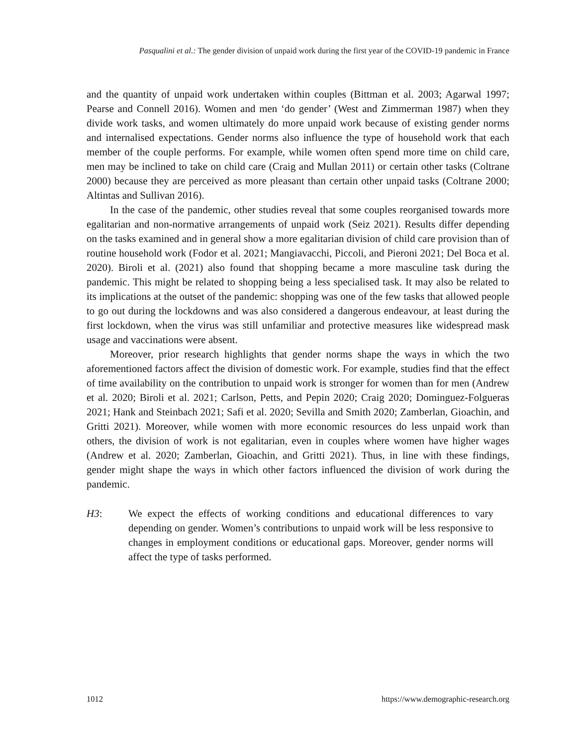Pasqualini et al.: The gender division of unpaid work during the first year of the COVID-19 pandemic in France
and the quantity of unpaid work undertaken within couples (Bittman et al. 2003; Agarwal 1997; Pearse and Connell 2016). Women and men ‘do gender’ (West and Zimmerman 1987) when they divide work tasks, and women ultimately do more unpaid work because of existing gender norms and internalised expectations. Gender norms also influence the type of household work that each member of the couple performs. For example, while women often spend more time on child care, men may be inclined to take on child care (Craig and Mullan 2011) or certain other tasks (Coltrane 2000) because they are perceived as more pleasant than certain other unpaid tasks (Coltrane 2000; Altintas and Sullivan 2016).
In the case of the pandemic, other studies reveal that some couples reorganised towards more egalitarian and non-normative arrangements of unpaid work (Seiz 2021). Results differ depending on the tasks examined and in general show a more egalitarian division of child care provision than of routine household work (Fodor et al. 2021; Mangiavacchi, Piccoli, and Pieroni 2021; Del Boca et al. 2020). Biroli et al. (2021) also found that shopping became a more masculine task during the pandemic. This might be related to shopping being a less specialised task. It may also be related to its implications at the outset of the pandemic: shopping was one of the few tasks that allowed people to go out during the lockdowns and was also considered a dangerous endeavour, at least during the first lockdown, when the virus was still unfamiliar and protective measures like widespread mask usage and vaccinations were absent.
Moreover, prior research highlights that gender norms shape the ways in which the two aforementioned factors affect the division of domestic work. For example, studies find that the effect of time availability on the contribution to unpaid work is stronger for women than for men (Andrew et al. 2020; Biroli et al. 2021; Carlson, Petts, and Pepin 2020; Craig 2020; Dominguez-Folgueras 2021; Hank and Steinbach 2021; Safi et al. 2020; Sevilla and Smith 2020; Zamberlan, Gioachin, and Gritti 2021). Moreover, while women with more economic resources do less unpaid work than others, the division of work is not egalitarian, even in couples where women have higher wages (Andrew et al. 2020; Zamberlan, Gioachin, and Gritti 2021). Thus, in line with these findings, gender might shape the ways in which other factors influenced the division of work during the pandemic.
H3: We expect the effects of working conditions and educational differences to vary depending on gender. Women’s contributions to unpaid work will be less responsive to changes in employment conditions or educational gaps. Moreover, gender norms will affect the type of tasks performed.
1012 https://www.demographic-research.org